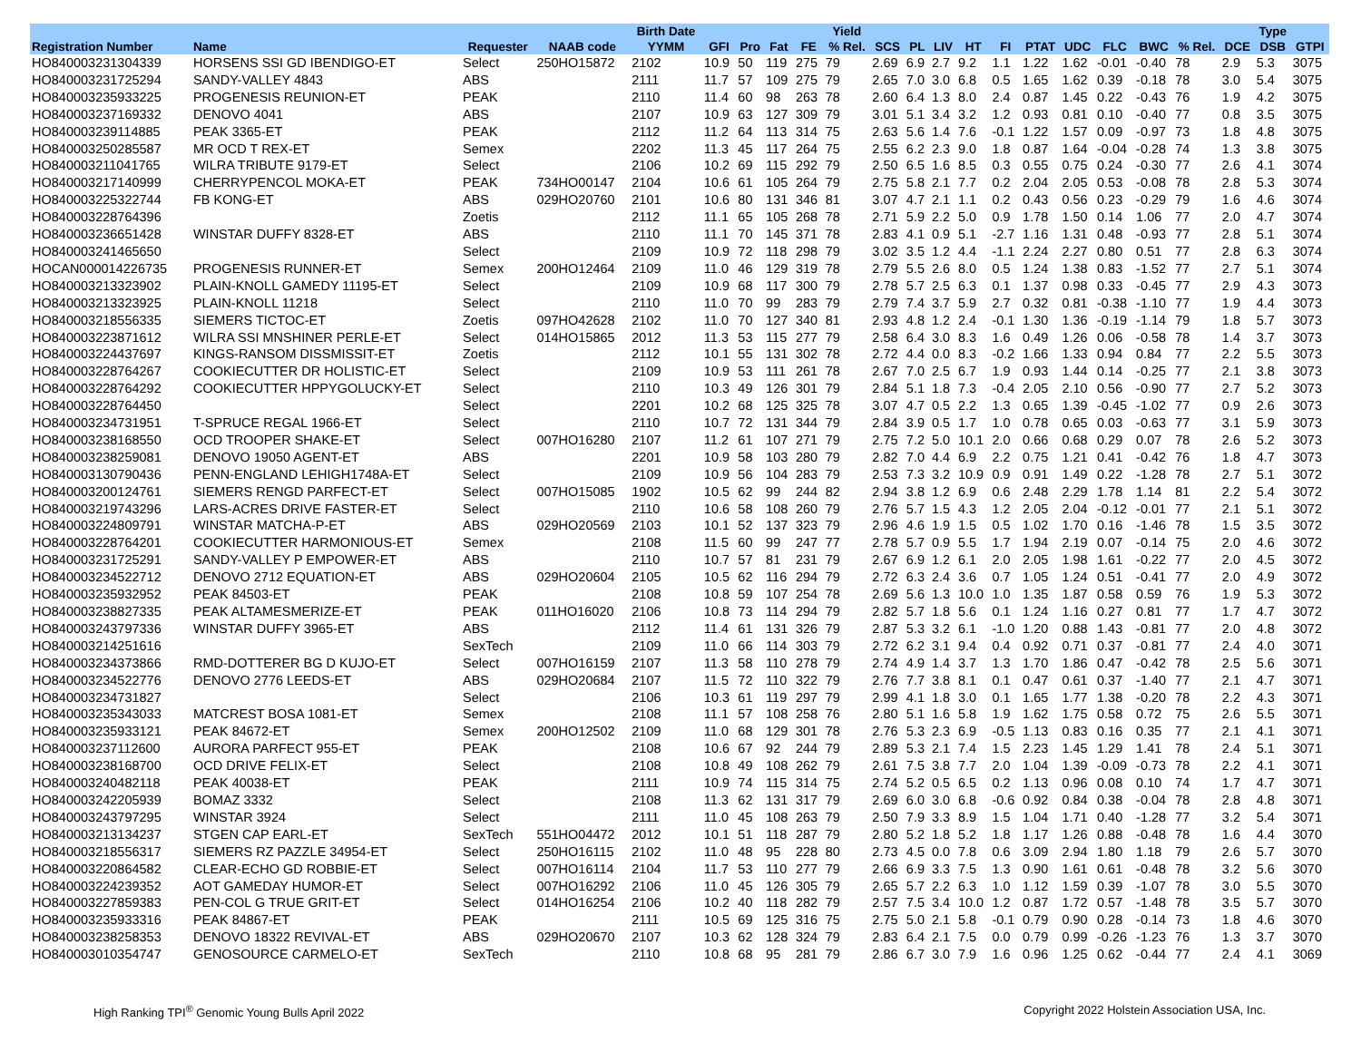| | | | | Birth Date | | | | | Yield | | | | | | | | | | | | Type | |
| --- | --- | --- | --- | --- | --- | --- | --- | --- | --- | --- | --- | --- | --- | --- | --- | --- | --- | --- | --- | --- | --- | --- |
| Registration Number | Name | Requester | NAAB code | YYMM | GFI | Pro | Fat | FE | % Rel. | SCS | PL | LIV | HT | FI | PTAT | UDC | FLC | BWC | % Rel. | DCE | DSB | GTPI |
| HO840003231304339 | HORSENS SSI GD IBENDIGO-ET | Select | 250HO15872 | 2102 | 10.9 | 50 | 119 | 275 | 79 | 2.69 | 6.9 | 2.7 | 9.2 | 1.1 | 1.22 | 1.62 | -0.01 | -0.40 | 78 | 2.9 | 5.3 | 3075 |
| HO840003231725294 | SANDY-VALLEY 4843 | ABS | | 2111 | 11.7 | 57 | 109 | 275 | 79 | 2.65 | 7.0 | 3.0 | 6.8 | 0.5 | 1.65 | 1.62 | 0.39 | -0.18 | 78 | 3.0 | 5.4 | 3075 |
| HO840003235933225 | PROGENESIS REUNION-ET | PEAK | | 2110 | 11.4 | 60 | 98 | 263 | 78 | 2.60 | 6.4 | 1.3 | 8.0 | 2.4 | 0.87 | 1.45 | 0.22 | -0.43 | 76 | 1.9 | 4.2 | 3075 |
| HO840003237169332 | DENOVO 4041 | ABS | | 2107 | 10.9 | 63 | 127 | 309 | 79 | 3.01 | 5.1 | 3.4 | 3.2 | 1.2 | 0.93 | 0.81 | 0.10 | -0.40 | 77 | 0.8 | 3.5 | 3075 |
| HO840003239114885 | PEAK 3365-ET | PEAK | | 2112 | 11.2 | 64 | 113 | 314 | 75 | 2.63 | 5.6 | 1.4 | 7.6 | -0.1 | 1.22 | 1.57 | 0.09 | -0.97 | 73 | 1.8 | 4.8 | 3075 |
| HO840003250285587 | MR OCD T REX-ET | Semex | | 2202 | 11.3 | 45 | 117 | 264 | 75 | 2.55 | 6.2 | 2.3 | 9.0 | 1.8 | 0.87 | 1.64 | -0.04 | -0.28 | 74 | 1.3 | 3.8 | 3075 |
| HO840003211041765 | WILRA TRIBUTE 9179-ET | Select | | 2106 | 10.2 | 69 | 115 | 292 | 79 | 2.50 | 6.5 | 1.6 | 8.5 | 0.3 | 0.55 | 0.75 | 0.24 | -0.30 | 77 | 2.6 | 4.1 | 3074 |
| HO840003217140999 | CHERRYPENCOL MOKA-ET | PEAK | 734HO00147 | 2104 | 10.6 | 61 | 105 | 264 | 79 | 2.75 | 5.8 | 2.1 | 7.7 | 0.2 | 2.04 | 2.05 | 0.53 | -0.08 | 78 | 2.8 | 5.3 | 3074 |
| HO840003225322744 | FB KONG-ET | ABS | 029HO20760 | 2101 | 10.6 | 80 | 131 | 346 | 81 | 3.07 | 4.7 | 2.1 | 1.1 | 0.2 | 0.43 | 0.56 | 0.23 | -0.29 | 79 | 1.6 | 4.6 | 3074 |
| HO840003228764396 | | Zoetis | | 2112 | 11.1 | 65 | 105 | 268 | 78 | 2.71 | 5.9 | 2.2 | 5.0 | 0.9 | 1.78 | 1.50 | 0.14 | 1.06 | 77 | 2.0 | 4.7 | 3074 |
| HO840003236651428 | WINSTAR DUFFY 8328-ET | ABS | | 2110 | 11.1 | 70 | 145 | 371 | 78 | 2.83 | 4.1 | 0.9 | 5.1 | -2.7 | 1.16 | 1.31 | 0.48 | -0.93 | 77 | 2.8 | 5.1 | 3074 |
| HO840003241465650 | | Select | | 2109 | 10.9 | 72 | 118 | 298 | 79 | 3.02 | 3.5 | 1.2 | 4.4 | -1.1 | 2.24 | 2.27 | 0.80 | 0.51 | 77 | 2.8 | 6.3 | 3074 |
| HOCAN000014226735 | PROGENESIS RUNNER-ET | Semex | 200HO12464 | 2109 | 11.0 | 46 | 129 | 319 | 78 | 2.79 | 5.5 | 2.6 | 8.0 | 0.5 | 1.24 | 1.38 | 0.83 | -1.52 | 77 | 2.7 | 5.1 | 3074 |
| HO840003213323902 | PLAIN-KNOLL GAMEDY 11195-ET | Select | | 2109 | 10.9 | 68 | 117 | 300 | 79 | 2.78 | 5.7 | 2.5 | 6.3 | 0.1 | 1.37 | 0.98 | 0.33 | -0.45 | 77 | 2.9 | 4.3 | 3073 |
| HO840003213323925 | PLAIN-KNOLL 11218 | Select | | 2110 | 11.0 | 70 | 99 | 283 | 79 | 2.79 | 7.4 | 3.7 | 5.9 | 2.7 | 0.32 | 0.81 | -0.38 | -1.10 | 77 | 1.9 | 4.4 | 3073 |
| HO840003218556335 | SIEMERS TICTOC-ET | Zoetis | 097HO42628 | 2102 | 11.0 | 70 | 127 | 340 | 81 | 2.93 | 4.8 | 1.2 | 2.4 | -0.1 | 1.30 | 1.36 | -0.19 | -1.14 | 79 | 1.8 | 5.7 | 3073 |
| HO840003223871612 | WILRA SSI MNSHINER PERLE-ET | Select | 014HO15865 | 2012 | 11.3 | 53 | 115 | 277 | 79 | 2.58 | 6.4 | 3.0 | 8.3 | 1.6 | 0.49 | 1.26 | 0.06 | -0.58 | 78 | 1.4 | 3.7 | 3073 |
| HO840003224437697 | KINGS-RANSOM DISSMISSIT-ET | Zoetis | | 2112 | 10.1 | 55 | 131 | 302 | 78 | 2.72 | 4.4 | 0.0 | 8.3 | -0.2 | 1.66 | 1.33 | 0.94 | 0.84 | 77 | 2.2 | 5.5 | 3073 |
| HO840003228764267 | COOKIECUTTER DR HOLISTIC-ET | Select | | 2109 | 10.9 | 53 | 111 | 261 | 78 | 2.67 | 7.0 | 2.5 | 6.7 | 1.9 | 0.93 | 1.44 | 0.14 | -0.25 | 77 | 2.1 | 3.8 | 3073 |
| HO840003228764292 | COOKIECUTTER HPPYGOLUCKY-ET | Select | | 2110 | 10.3 | 49 | 126 | 301 | 79 | 2.84 | 5.1 | 1.8 | 7.3 | -0.4 | 2.05 | 2.10 | 0.56 | -0.90 | 77 | 2.7 | 5.2 | 3073 |
| HO840003228764450 | | Select | | 2201 | 10.2 | 68 | 125 | 325 | 78 | 3.07 | 4.7 | 0.5 | 2.2 | 1.3 | 0.65 | 1.39 | -0.45 | -1.02 | 77 | 0.9 | 2.6 | 3073 |
| HO840003234731951 | T-SPRUCE REGAL 1966-ET | Select | | 2110 | 10.7 | 72 | 131 | 344 | 79 | 2.84 | 3.9 | 0.5 | 1.7 | 1.0 | 0.78 | 0.65 | 0.03 | -0.63 | 77 | 3.1 | 5.9 | 3073 |
| HO840003238168550 | OCD TROOPER SHAKE-ET | Select | 007HO16280 | 2107 | 11.2 | 61 | 107 | 271 | 79 | 2.75 | 7.2 | 5.0 | 10.1 | 2.0 | 0.66 | 0.68 | 0.29 | 0.07 | 78 | 2.6 | 5.2 | 3073 |
| HO840003238259081 | DENOVO 19050 AGENT-ET | ABS | | 2201 | 10.9 | 58 | 103 | 280 | 79 | 2.82 | 7.0 | 4.4 | 6.9 | 2.2 | 0.75 | 1.21 | 0.41 | -0.42 | 76 | 1.8 | 4.7 | 3073 |
| HO840003130790436 | PENN-ENGLAND LEHIGH1748A-ET | Select | | 2109 | 10.9 | 56 | 104 | 283 | 79 | 2.53 | 7.3 | 3.2 | 10.9 | 0.9 | 0.91 | 1.49 | 0.22 | -1.28 | 78 | 2.7 | 5.1 | 3072 |
| HO840003200124761 | SIEMERS RENGD PARFECT-ET | Select | 007HO15085 | 1902 | 10.5 | 62 | 99 | 244 | 82 | 2.94 | 3.8 | 1.2 | 6.9 | 0.6 | 2.48 | 2.29 | 1.78 | 1.14 | 81 | 2.2 | 5.4 | 3072 |
| HO840003219743296 | LARS-ACRES DRIVE FASTER-ET | Select | | 2110 | 10.6 | 58 | 108 | 260 | 79 | 2.76 | 5.7 | 1.5 | 4.3 | 1.2 | 2.05 | 2.04 | -0.12 | -0.01 | 77 | 2.1 | 5.1 | 3072 |
| HO840003224809791 | WINSTAR MATCHA-P-ET | ABS | 029HO20569 | 2103 | 10.1 | 52 | 137 | 323 | 79 | 2.96 | 4.6 | 1.9 | 1.5 | 0.5 | 1.02 | 1.70 | 0.16 | -1.46 | 78 | 1.5 | 3.5 | 3072 |
| HO840003228764201 | COOKIECUTTER HARMONIOUS-ET | Semex | | 2108 | 11.5 | 60 | 99 | 247 | 77 | 2.78 | 5.7 | 0.9 | 5.5 | 1.7 | 1.94 | 2.19 | 0.07 | -0.14 | 75 | 2.0 | 4.6 | 3072 |
| HO840003231725291 | SANDY-VALLEY P EMPOWER-ET | ABS | | 2110 | 10.7 | 57 | 81 | 231 | 79 | 2.67 | 6.9 | 1.2 | 6.1 | 2.0 | 2.05 | 1.98 | 1.61 | -0.22 | 77 | 2.0 | 4.5 | 3072 |
| HO840003234522712 | DENOVO 2712 EQUATION-ET | ABS | 029HO20604 | 2105 | 10.5 | 62 | 116 | 294 | 79 | 2.72 | 6.3 | 2.4 | 3.6 | 0.7 | 1.05 | 1.24 | 0.51 | -0.41 | 77 | 2.0 | 4.9 | 3072 |
| HO840003235932952 | PEAK 84503-ET | PEAK | | 2108 | 10.8 | 59 | 107 | 254 | 78 | 2.69 | 5.6 | 1.3 | 10.0 | 1.0 | 1.35 | 1.87 | 0.58 | 0.59 | 76 | 1.9 | 5.3 | 3072 |
| HO840003238827335 | PEAK ALTAMESMERIZE-ET | PEAK | 011HO16020 | 2106 | 10.8 | 73 | 114 | 294 | 79 | 2.82 | 5.7 | 1.8 | 5.6 | 0.1 | 1.24 | 1.16 | 0.27 | 0.81 | 77 | 1.7 | 4.7 | 3072 |
| HO840003243797336 | WINSTAR DUFFY 3965-ET | ABS | | 2112 | 11.4 | 61 | 131 | 326 | 79 | 2.87 | 5.3 | 3.2 | 6.1 | -1.0 | 1.20 | 0.88 | 1.43 | -0.81 | 77 | 2.0 | 4.8 | 3072 |
| HO840003214251616 | | SexTech | | 2109 | 11.0 | 66 | 114 | 303 | 79 | 2.72 | 6.2 | 3.1 | 9.4 | 0.4 | 0.92 | 0.71 | 0.37 | -0.81 | 77 | 2.4 | 4.0 | 3071 |
| HO840003234373866 | RMD-DOTTERER BG D KUJO-ET | Select | 007HO16159 | 2107 | 11.3 | 58 | 110 | 278 | 79 | 2.74 | 4.9 | 1.4 | 3.7 | 1.3 | 1.70 | 1.86 | 0.47 | -0.42 | 78 | 2.5 | 5.6 | 3071 |
| HO840003234522776 | DENOVO 2776 LEEDS-ET | ABS | 029HO20684 | 2107 | 11.5 | 72 | 110 | 322 | 79 | 2.76 | 7.7 | 3.8 | 8.1 | 0.1 | 0.47 | 0.61 | 0.37 | -1.40 | 77 | 2.1 | 4.7 | 3071 |
| HO840003234731827 | | Select | | 2106 | 10.3 | 61 | 119 | 297 | 79 | 2.99 | 4.1 | 1.8 | 3.0 | 0.1 | 1.65 | 1.77 | 1.38 | -0.20 | 78 | 2.2 | 4.3 | 3071 |
| HO840003235343033 | MATCREST BOSA 1081-ET | Semex | | 2108 | 11.1 | 57 | 108 | 258 | 76 | 2.80 | 5.1 | 1.6 | 5.8 | 1.9 | 1.62 | 1.75 | 0.58 | 0.72 | 75 | 2.6 | 5.5 | 3071 |
| HO840003235933121 | PEAK 84672-ET | Semex | 200HO12502 | 2109 | 11.0 | 68 | 129 | 301 | 78 | 2.76 | 5.3 | 2.3 | 6.9 | -0.5 | 1.13 | 0.83 | 0.16 | 0.35 | 77 | 2.1 | 4.1 | 3071 |
| HO840003237112600 | AURORA PARFECT 955-ET | PEAK | | 2108 | 10.6 | 67 | 92 | 244 | 79 | 2.89 | 5.3 | 2.1 | 7.4 | 1.5 | 2.23 | 1.45 | 1.29 | 1.41 | 78 | 2.4 | 5.1 | 3071 |
| HO840003238168700 | OCD DRIVE FELIX-ET | Select | | 2108 | 10.8 | 49 | 108 | 262 | 79 | 2.61 | 7.5 | 3.8 | 7.7 | 2.0 | 1.04 | 1.39 | -0.09 | -0.73 | 78 | 2.2 | 4.1 | 3071 |
| HO840003240482118 | PEAK 40038-ET | PEAK | | 2111 | 10.9 | 74 | 115 | 314 | 75 | 2.74 | 5.2 | 0.5 | 6.5 | 0.2 | 1.13 | 0.96 | 0.08 | 0.10 | 74 | 1.7 | 4.7 | 3071 |
| HO840003242205939 | BOMAZ 3332 | Select | | 2108 | 11.3 | 62 | 131 | 317 | 79 | 2.69 | 6.0 | 3.0 | 6.8 | -0.6 | 0.92 | 0.84 | 0.38 | -0.04 | 78 | 2.8 | 4.8 | 3071 |
| HO840003243797295 | WINSTAR 3924 | Select | | 2111 | 11.0 | 45 | 108 | 263 | 79 | 2.50 | 7.9 | 3.3 | 8.9 | 1.5 | 1.04 | 1.71 | 0.40 | -1.28 | 77 | 3.2 | 5.4 | 3071 |
| HO840003213134237 | STGEN CAP EARL-ET | SexTech | 551HO04472 | 2012 | 10.1 | 51 | 118 | 287 | 79 | 2.80 | 5.2 | 1.8 | 5.2 | 1.8 | 1.17 | 1.26 | 0.88 | -0.48 | 78 | 1.6 | 4.4 | 3070 |
| HO840003218556317 | SIEMERS RZ PAZZLE 34954-ET | Select | 250HO16115 | 2102 | 11.0 | 48 | 95 | 228 | 80 | 2.73 | 4.5 | 0.0 | 7.8 | 0.6 | 3.09 | 2.94 | 1.80 | 1.18 | 79 | 2.6 | 5.7 | 3070 |
| HO840003220864582 | CLEAR-ECHO GD ROBBIE-ET | Select | 007HO16114 | 2104 | 11.7 | 53 | 110 | 277 | 79 | 2.66 | 6.9 | 3.3 | 7.5 | 1.3 | 0.90 | 1.61 | 0.61 | -0.48 | 78 | 3.2 | 5.6 | 3070 |
| HO840003224239352 | AOT GAMEDAY HUMOR-ET | Select | 007HO16292 | 2106 | 11.0 | 45 | 126 | 305 | 79 | 2.65 | 5.7 | 2.2 | 6.3 | 1.0 | 1.12 | 1.59 | 0.39 | -1.07 | 78 | 3.0 | 5.5 | 3070 |
| HO840003227859383 | PEN-COL G TRUE GRIT-ET | Select | 014HO16254 | 2106 | 10.2 | 40 | 118 | 282 | 79 | 2.57 | 7.5 | 3.4 | 10.0 | 1.2 | 0.87 | 1.72 | 0.57 | -1.48 | 78 | 3.5 | 5.7 | 3070 |
| HO840003235933316 | PEAK 84867-ET | PEAK | | 2111 | 10.5 | 69 | 125 | 316 | 75 | 2.75 | 5.0 | 2.1 | 5.8 | -0.1 | 0.79 | 0.90 | 0.28 | -0.14 | 73 | 1.8 | 4.6 | 3070 |
| HO840003238258353 | DENOVO 18322 REVIVAL-ET | ABS | 029HO20670 | 2107 | 10.3 | 62 | 128 | 324 | 79 | 2.83 | 6.4 | 2.1 | 7.5 | 0.0 | 0.79 | 0.99 | -0.26 | -1.23 | 76 | 1.3 | 3.7 | 3070 |
| HO840003010354747 | GENOSOURCE CARMELO-ET | SexTech | | 2110 | 10.8 | 68 | 95 | 281 | 79 | 2.86 | 6.7 | 3.0 | 7.9 | 1.6 | 0.96 | 1.25 | 0.62 | -0.44 | 77 | 2.4 | 4.1 | 3069 |
High Ranking TPI<sup>®</sup> Genomic Young Bulls April 2022 Copyright 2022 Holstein Association USA, Inc.